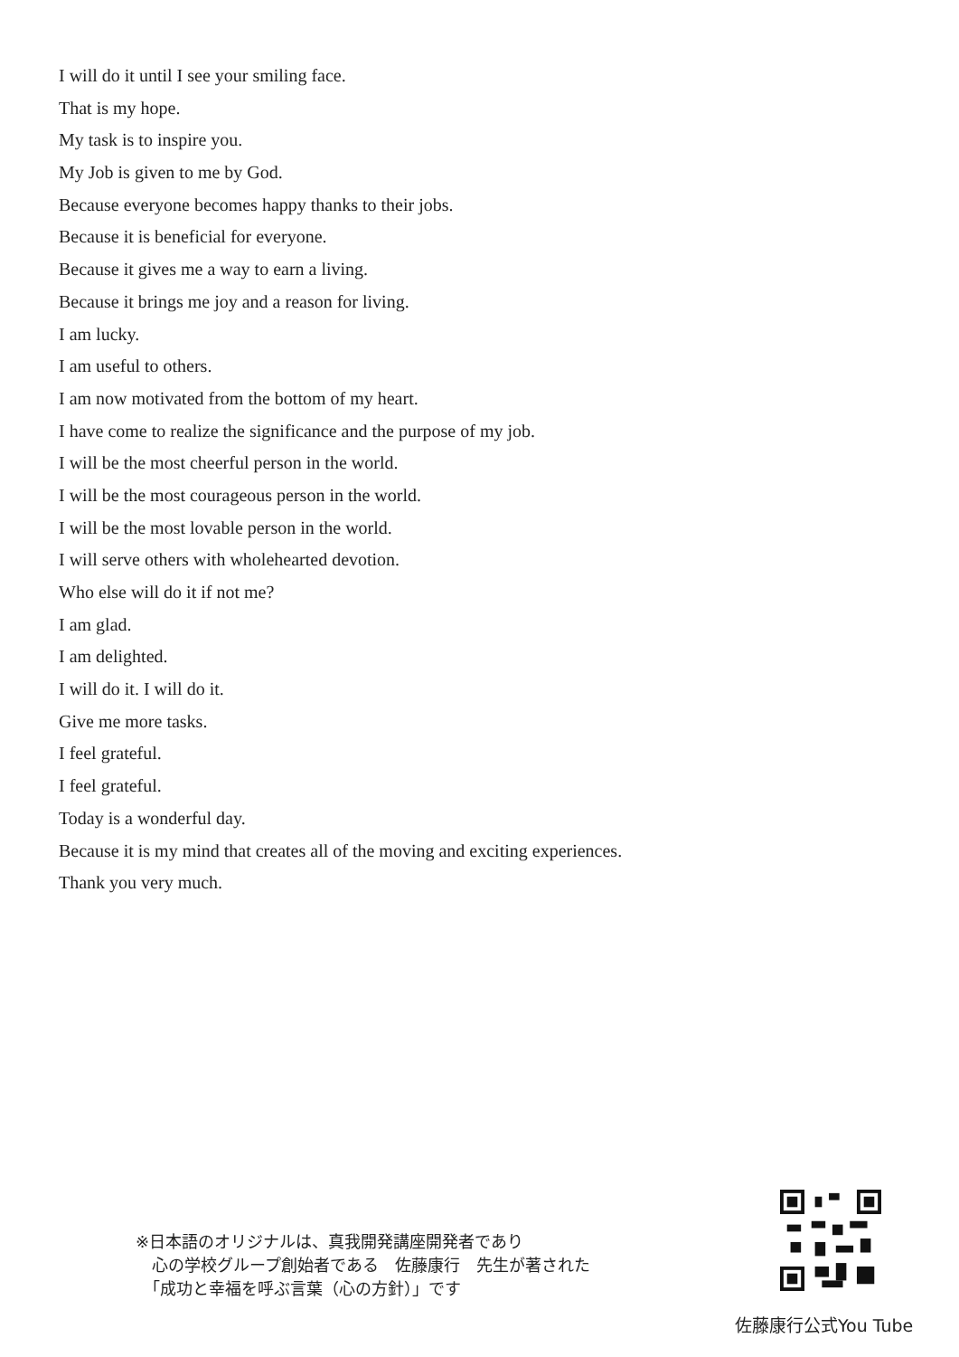I will do it until I see your smiling face.
That is my hope.
My task is to inspire you.
My Job is given to me by God.
Because everyone becomes happy thanks to their jobs.
Because it is beneficial for everyone.
Because it gives me a way to earn a living.
Because it brings me joy and a reason for living.
I am lucky.
I am useful to others.
I am now motivated from the bottom of my heart.
I have come to realize the significance and the purpose of my job.
I will be the most cheerful person in the world.
I will be the most courageous person in the world.
I will be the most lovable person in the world.
I will serve others with wholehearted devotion.
Who else will do it if not me?
I am glad.
I am delighted.
I will do it. I will do it.
Give me more tasks.
I feel grateful.
I feel grateful.
Today is a wonderful day.
Because it is my mind that creates all of the moving and exciting experiences.
Thank you very much.
※日本語のオリジナルは、真我開発講座開発者であり
　心の学校グループ創始者である　佐藤康行　先生が著された
　「成功と幸福を呼ぶ言葉（心の方針）」です
佐藤康行公式You Tube